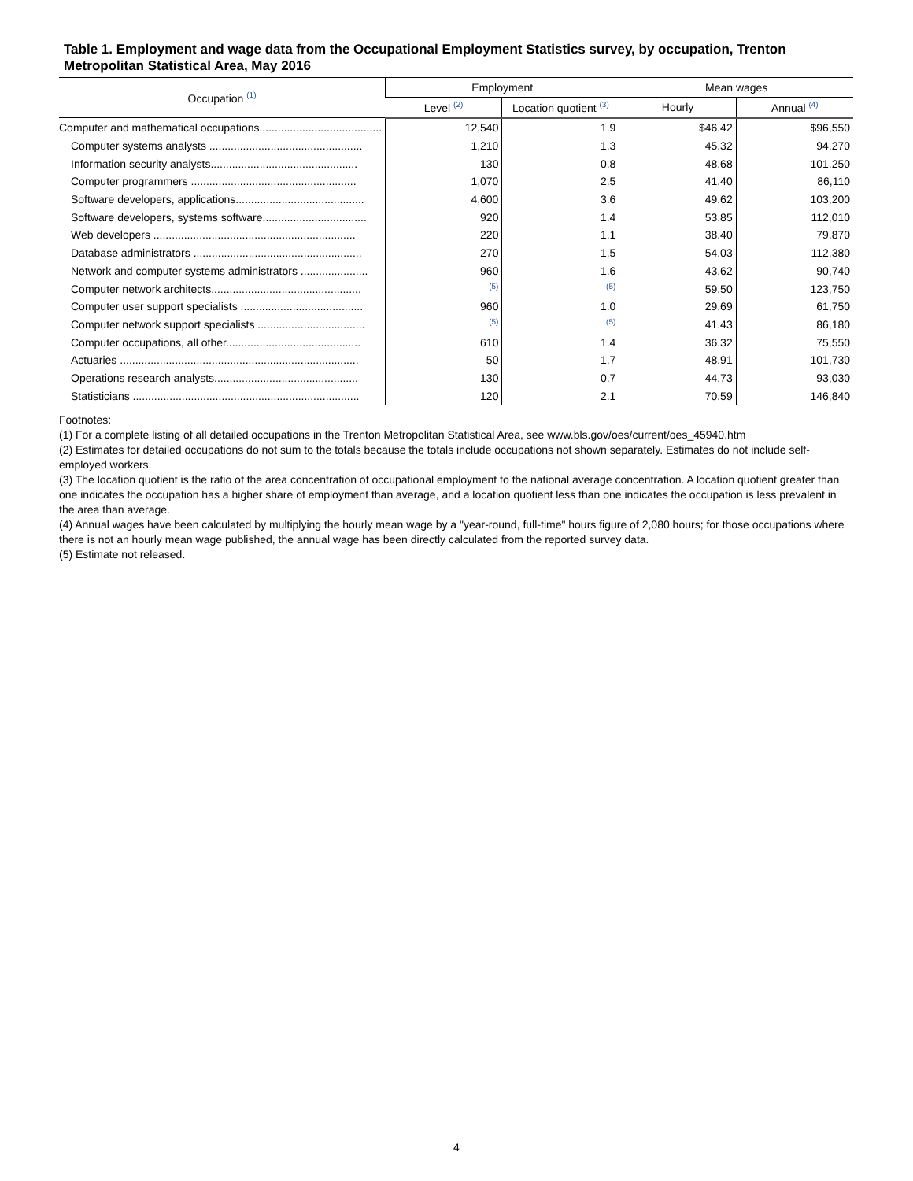Table 1. Employment and wage data from the Occupational Employment Statistics survey, by occupation, Trenton Metropolitan Statistical Area, May 2016
| Occupation <sup>(1)</sup> | Employment | | Mean wages | |
| --- | --- | --- | --- | --- |
| | Level <sup>(2)</sup> | Location quotient <sup>(3)</sup> | Hourly | Annual <sup>(4)</sup> |
| Computer and mathematical occupations........................................ | 12,540 | 1.9 | $46.42 | $96,550 |
| Computer systems analysts .................................................. | 1,210 | 1.3 | 45.32 | 94,270 |
| Information security analysts................................................ | 130 | 0.8 | 48.68 | 101,250 |
| Computer programmers ...................................................... | 1,070 | 2.5 | 41.40 | 86,110 |
| Software developers, applications.......................................... | 4,600 | 3.6 | 49.62 | 103,200 |
| Software developers, systems software.................................. | 920 | 1.4 | 53.85 | 112,010 |
| Web developers .................................................................. | 220 | 1.1 | 38.40 | 79,870 |
| Database administrators ....................................................... | 270 | 1.5 | 54.03 | 112,380 |
| Network and computer systems administrators ...................... | 960 | 1.6 | 43.62 | 90,740 |
| Computer network architects................................................. | <sup>(5)</sup> | <sup>(5)</sup> | 59.50 | 123,750 |
| Computer user support specialists ........................................ | 960 | 1.0 | 29.69 | 61,750 |
| Computer network support specialists ................................... | <sup>(5)</sup> | <sup>(5)</sup> | 41.43 | 86,180 |
| Computer occupations, all other............................................ | 610 | 1.4 | 36.32 | 75,550 |
| Actuaries .............................................................................. | 50 | 1.7 | 48.91 | 101,730 |
| Operations research analysts............................................... | 130 | 0.7 | 44.73 | 93,030 |
| Statisticians .......................................................................... | 120 | 2.1 | 70.59 | 146,840 |
Footnotes:
(1) For a complete listing of all detailed occupations in the Trenton Metropolitan Statistical Area, see www.bls.gov/oes/current/oes_45940.htm
(2) Estimates for detailed occupations do not sum to the totals because the totals include occupations not shown separately. Estimates do not include self-employed workers.
(3) The location quotient is the ratio of the area concentration of occupational employment to the national average concentration. A location quotient greater than one indicates the occupation has a higher share of employment than average, and a location quotient less than one indicates the occupation is less prevalent in the area than average.
(4) Annual wages have been calculated by multiplying the hourly mean wage by a "year-round, full-time" hours figure of 2,080 hours; for those occupations where there is not an hourly mean wage published, the annual wage has been directly calculated from the reported survey data.
(5) Estimate not released.
4